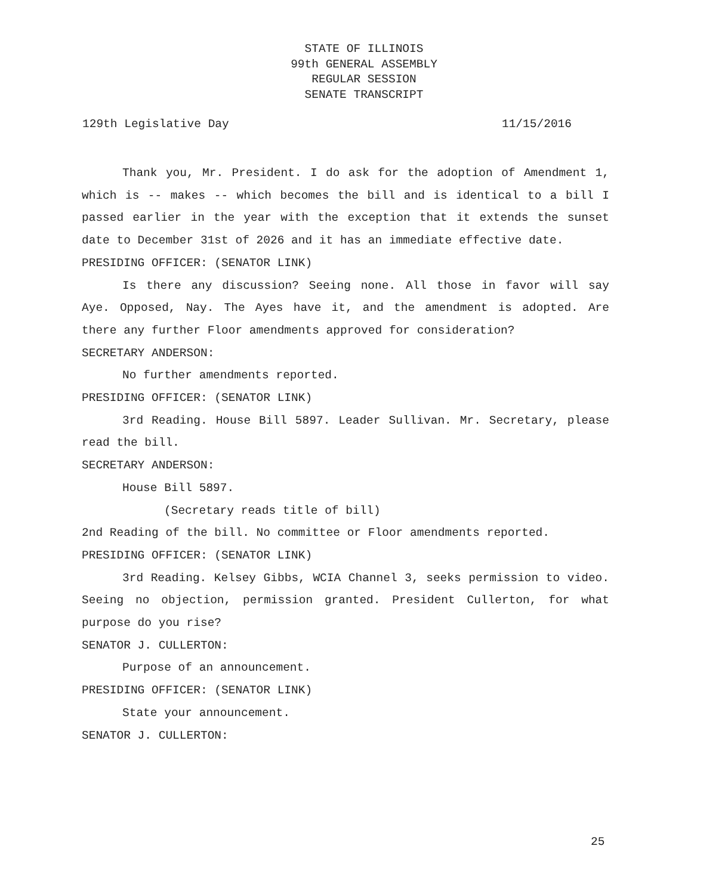STATE OF ILLINOIS
99th GENERAL ASSEMBLY
REGULAR SESSION
SENATE TRANSCRIPT
129th Legislative Day 11/15/2016
Thank you, Mr. President. I do ask for the adoption of Amendment 1, which is -- makes -- which becomes the bill and is identical to a bill I passed earlier in the year with the exception that it extends the sunset date to December 31st of 2026 and it has an immediate effective date.
PRESIDING OFFICER: (SENATOR LINK)
Is there any discussion? Seeing none. All those in favor will say Aye. Opposed, Nay. The Ayes have it, and the amendment is adopted. Are there any further Floor amendments approved for consideration?
SECRETARY ANDERSON:
No further amendments reported.
PRESIDING OFFICER: (SENATOR LINK)
3rd Reading. House Bill 5897. Leader Sullivan. Mr. Secretary, please read the bill.
SECRETARY ANDERSON:
House Bill 5897.
(Secretary reads title of bill)
2nd Reading of the bill. No committee or Floor amendments reported.
PRESIDING OFFICER: (SENATOR LINK)
3rd Reading. Kelsey Gibbs, WCIA Channel 3, seeks permission to video. Seeing no objection, permission granted. President Cullerton, for what purpose do you rise?
SENATOR J. CULLERTON:
Purpose of an announcement.
PRESIDING OFFICER: (SENATOR LINK)
State your announcement.
SENATOR J. CULLERTON:
25